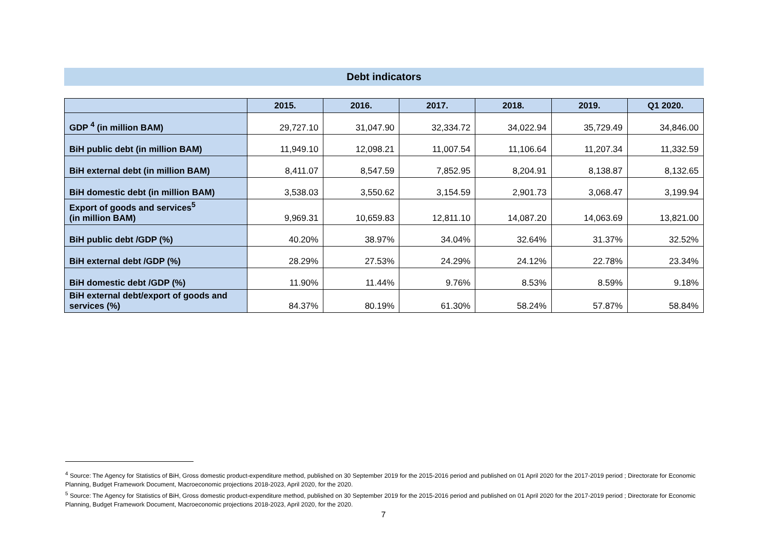Debt indicators
| | 2015. | 2016. | 2017. | 2018. | 2019. | Q1 2020. |
| --- | --- | --- | --- | --- | --- | --- |
| GDP <sup>4</sup> (in million BAM) | 29,727.10 | 31,047.90 | 32,334.72 | 34,022.94 | 35,729.49 | 34,846.00 |
| BiH public debt (in million BAM) | 11,949.10 | 12,098.21 | 11,007.54 | 11,106.64 | 11,207.34 | 11,332.59 |
| BiH external debt (in million BAM) | 8,411.07 | 8,547.59 | 7,852.95 | 8,204.91 | 8,138.87 | 8,132.65 |
| BiH domestic debt (in million BAM) | 3,538.03 | 3,550.62 | 3,154.59 | 2,901.73 | 3,068.47 | 3,199.94 |
| Export of goods and services<sup>5</sup> (in million BAM) | 9,969.31 | 10,659.83 | 12,811.10 | 14,087.20 | 14,063.69 | 13,821.00 |
| BiH public debt /GDP (%) | 40.20% | 38.97% | 34.04% | 32.64% | 31.37% | 32.52% |
| BiH external debt /GDP (%) | 28.29% | 27.53% | 24.29% | 24.12% | 22.78% | 23.34% |
| BiH domestic debt /GDP (%) | 11.90% | 11.44% | 9.76% | 8.53% | 8.59% | 9.18% |
| BiH external debt/export of goods and services (%) | 84.37% | 80.19% | 61.30% | 58.24% | 57.87% | 58.84% |
<sup>4</sup> Source: The Agency for Statistics of BiH, Gross domestic product-expenditure method, published on 30 September 2019 for the 2015-2016 period and published on 01 April 2020 for the 2017-2019 period ; Directorate for Economic Planning, Budget Framework Document, Macroeconomic projections 2018-2023, April 2020, for the 2020.
<sup>5</sup> Source: The Agency for Statistics of BiH, Gross domestic product-expenditure method, published on 30 September 2019 for the 2015-2016 period and published on 01 April 2020 for the 2017-2019 period ; Directorate for Economic Planning, Budget Framework Document, Macroeconomic projections 2018-2023, April 2020, for the 2020.
7